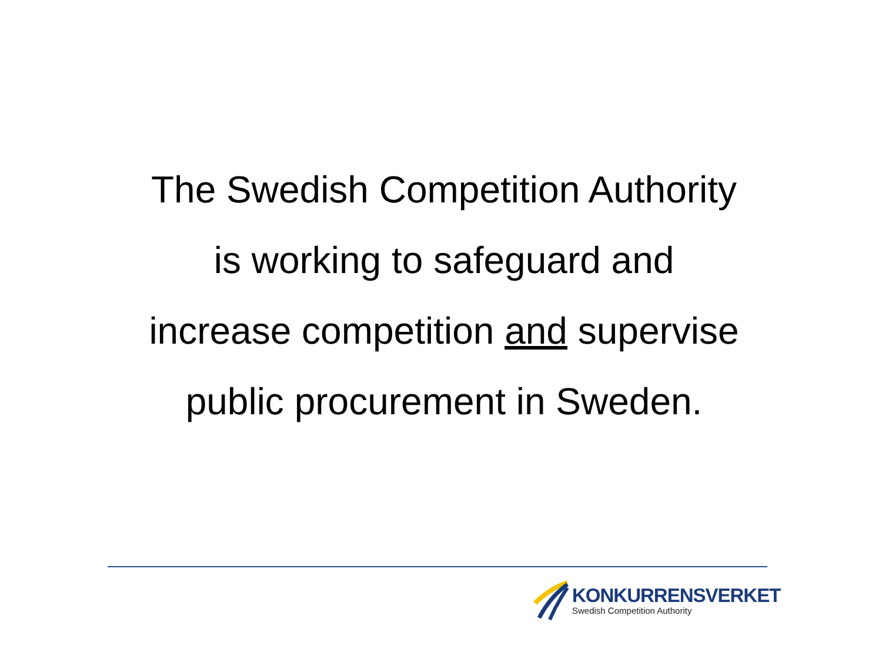The Swedish Competition Authority
is working to safeguard and
increase competition and supervise
public procurement in Sweden.
KONKURRENSVERKET
Swedish Competition Authority